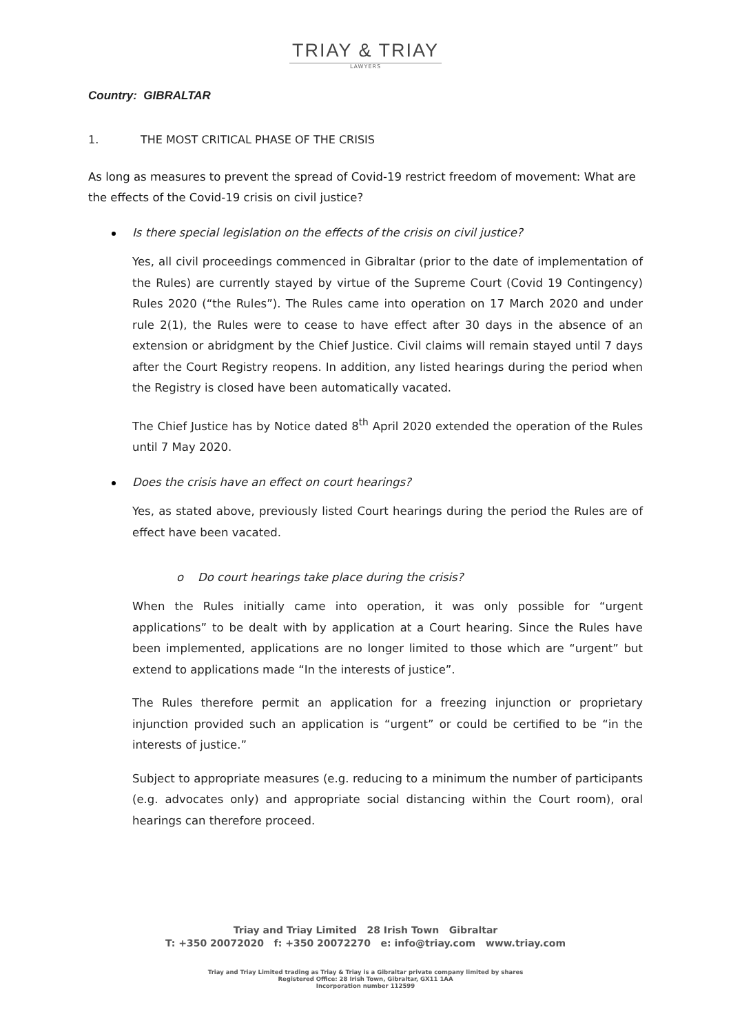TRIAY & TRIAY
LAWYERS
Country: GIBRALTAR
1. THE MOST CRITICAL PHASE OF THE CRISIS
As long as measures to prevent the spread of Covid-19 restrict freedom of movement: What are the effects of the Covid-19 crisis on civil justice?
Is there special legislation on the effects of the crisis on civil justice?
Yes, all civil proceedings commenced in Gibraltar (prior to the date of implementation of the Rules) are currently stayed by virtue of the Supreme Court (Covid 19 Contingency) Rules 2020 (“the Rules”). The Rules came into operation on 17 March 2020 and under rule 2(1), the Rules were to cease to have effect after 30 days in the absence of an extension or abridgment by the Chief Justice. Civil claims will remain stayed until 7 days after the Court Registry reopens. In addition, any listed hearings during the period when the Registry is closed have been automatically vacated.
The Chief Justice has by Notice dated 8<sup>th</sup> April 2020 extended the operation of the Rules until 7 May 2020.
Does the crisis have an effect on court hearings?
Yes, as stated above, previously listed Court hearings during the period the Rules are of effect have been vacated.
o Do court hearings take place during the crisis?
When the Rules initially came into operation, it was only possible for “urgent applications” to be dealt with by application at a Court hearing. Since the Rules have been implemented, applications are no longer limited to those which are “urgent” but extend to applications made “In the interests of justice”.
The Rules therefore permit an application for a freezing injunction or proprietary injunction provided such an application is “urgent” or could be certified to be “in the interests of justice.”
Subject to appropriate measures (e.g. reducing to a minimum the number of participants (e.g. advocates only) and appropriate social distancing within the Court room), oral hearings can therefore proceed.
Triay and Triay Limited 28 Irish Town Gibraltar
T: +350 20072020 f: +350 20072270 e: info@triay.com www.triay.com
Triay and Triay Limited trading as Triay & Triay is a Gibraltar private company limited by shares
Registered Office: 28 Irish Town, Gibraltar, GX11 1AA
Incorporation number 112599